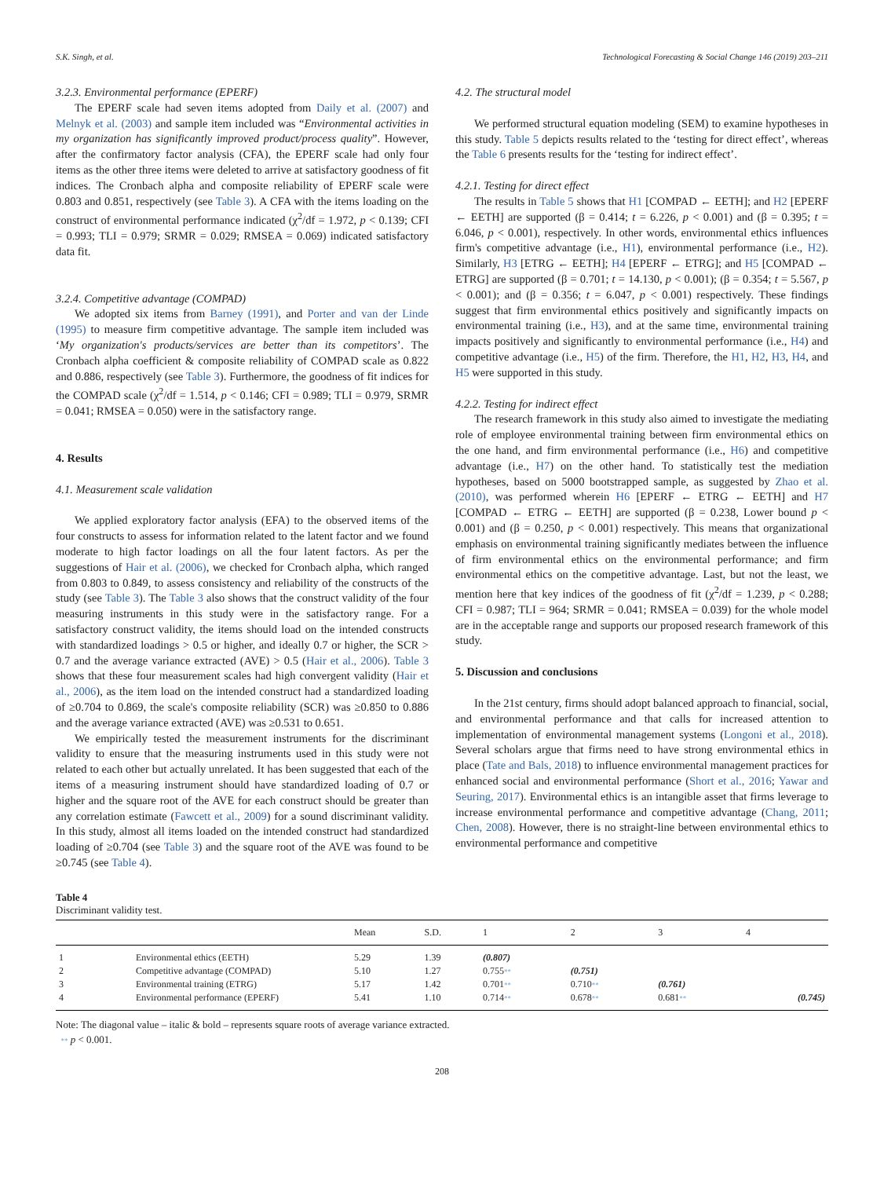S.K. Singh, et al. Technological Forecasting & Social Change 146 (2019) 203–211
3.2.3. Environmental performance (EPERF)
The EPERF scale had seven items adopted from Daily et al. (2007) and Melnyk et al. (2003) and sample item included was “Environmental activities in my organization has significantly improved product/process quality”. However, after the confirmatory factor analysis (CFA), the EPERF scale had only four items as the other three items were deleted to arrive at satisfactory goodness of fit indices. The Cronbach alpha and composite reliability of EPERF scale were 0.803 and 0.851, respectively (see Table 3). A CFA with the items loading on the construct of environmental performance indicated (χ<sup>2</sup>/df = 1.972, p < 0.139; CFI = 0.993; TLI = 0.979; SRMR = 0.029; RMSEA = 0.069) indicated satisfactory data fit.
3.2.4. Competitive advantage (COMPAD)
We adopted six items from Barney (1991), and Porter and van der Linde (1995) to measure firm competitive advantage. The sample item included was ‘My organization's products/services are better than its competitors’. The Cronbach alpha coefficient & composite reliability of COMPAD scale as 0.822 and 0.886, respectively (see Table 3). Furthermore, the goodness of fit indices for the COMPAD scale (χ<sup>2</sup>/df = 1.514, p < 0.146; CFI = 0.989; TLI = 0.979, SRMR = 0.041; RMSEA = 0.050) were in the satisfactory range.
4. Results
4.1. Measurement scale validation
We applied exploratory factor analysis (EFA) to the observed items of the four constructs to assess for information related to the latent factor and we found moderate to high factor loadings on all the four latent factors. As per the suggestions of Hair et al. (2006), we checked for Cronbach alpha, which ranged from 0.803 to 0.849, to assess consistency and reliability of the constructs of the study (see Table 3). The Table 3 also shows that the construct validity of the four measuring instruments in this study were in the satisfactory range. For a satisfactory construct validity, the items should load on the intended constructs with standardized loadings > 0.5 or higher, and ideally 0.7 or higher, the SCR > 0.7 and the average variance extracted (AVE) > 0.5 (Hair et al., 2006). Table 3 shows that these four measurement scales had high convergent validity (Hair et al., 2006), as the item load on the intended construct had a standardized loading of ≥0.704 to 0.869, the scale's composite reliability (SCR) was ≥0.850 to 0.886 and the average variance extracted (AVE) was ≥0.531 to 0.651.
We empirically tested the measurement instruments for the discriminant validity to ensure that the measuring instruments used in this study were not related to each other but actually unrelated. It has been suggested that each of the items of a measuring instrument should have standardized loading of 0.7 or higher and the square root of the AVE for each construct should be greater than any correlation estimate (Fawcett et al., 2009) for a sound discriminant validity. In this study, almost all items loaded on the intended construct had standardized loading of ≥0.704 (see Table 3) and the square root of the AVE was found to be ≥0.745 (see Table 4).
4.2. The structural model
We performed structural equation modeling (SEM) to examine hypotheses in this study. Table 5 depicts results related to the ‘testing for direct effect’, whereas the Table 6 presents results for the ‘testing for indirect effect’.
4.2.1. Testing for direct effect
The results in Table 5 shows that H1 [COMPAD ← EETH]; and H2 [EPERF ← EETH] are supported (β = 0.414; t = 6.226, p < 0.001) and (β = 0.395; t = 6.046, p < 0.001), respectively. In other words, environmental ethics influences firm's competitive advantage (i.e., H1), environmental performance (i.e., H2). Similarly, H3 [ETRG ← EETH]; H4 [EPERF ← ETRG]; and H5 [COMPAD ← ETRG] are supported (β = 0.701; t = 14.130, p < 0.001); (β = 0.354; t = 5.567, p < 0.001); and (β = 0.356; t = 6.047, p < 0.001) respectively. These findings suggest that firm environmental ethics positively and significantly impacts on environmental training (i.e., H3), and at the same time, environmental training impacts positively and significantly to environmental performance (i.e., H4) and competitive advantage (i.e., H5) of the firm. Therefore, the H1, H2, H3, H4, and H5 were supported in this study.
4.2.2. Testing for indirect effect
The research framework in this study also aimed to investigate the mediating role of employee environmental training between firm environmental ethics on the one hand, and firm environmental performance (i.e., H6) and competitive advantage (i.e., H7) on the other hand. To statistically test the mediation hypotheses, based on 5000 bootstrapped sample, as suggested by Zhao et al. (2010), was performed wherein H6 [EPERF ← ETRG ← EETH] and H7 [COMPAD ← ETRG ← EETH] are supported (β = 0.238, Lower bound p < 0.001) and (β = 0.250, p < 0.001) respectively. This means that organizational emphasis on environmental training significantly mediates between the influence of firm environmental ethics on the environmental performance; and firm environmental ethics on the competitive advantage. Last, but not the least, we mention here that key indices of the goodness of fit (χ<sup>2</sup>/df = 1.239, p < 0.288; CFI = 0.987; TLI = 964; SRMR = 0.041; RMSEA = 0.039) for the whole model are in the acceptable range and supports our proposed research framework of this study.
5. Discussion and conclusions
In the 21st century, firms should adopt balanced approach to financial, social, and environmental performance and that calls for increased attention to implementation of environmental management systems (Longoni et al., 2018). Several scholars argue that firms need to have strong environmental ethics in place (Tate and Bals, 2018) to influence environmental management practices for enhanced social and environmental performance (Short et al., 2016; Yawar and Seuring, 2017). Environmental ethics is an intangible asset that firms leverage to increase environmental performance and competitive advantage (Chang, 2011; Chen, 2008). However, there is no straight-line between environmental ethics to environmental performance and competitive
Table 4
Discriminant validity test.
| | | Mean | S.D. | 1 | 2 | 3 | 4 |
| --- | --- | --- | --- | --- | --- | --- | --- |
| 1 | Environmental ethics (EETH) | 5.29 | 1.39 | (0.807) | | | |
| 2 | Competitive advantage (COMPAD) | 5.10 | 1.27 | 0.755 ** | (0.751) | | |
| 3 | Environmental training (ETRG) | 5.17 | 1.42 | 0.701 ** | 0.710 ** | (0.761) | |
| 4 | Environmental performance (EPERF) | 5.41 | 1.10 | 0.714 ** | 0.678 ** | 0.681 ** | (0.745) |
Note: The diagonal value – italic & bold – represents square roots of average variance extracted.
** p < 0.001.
208